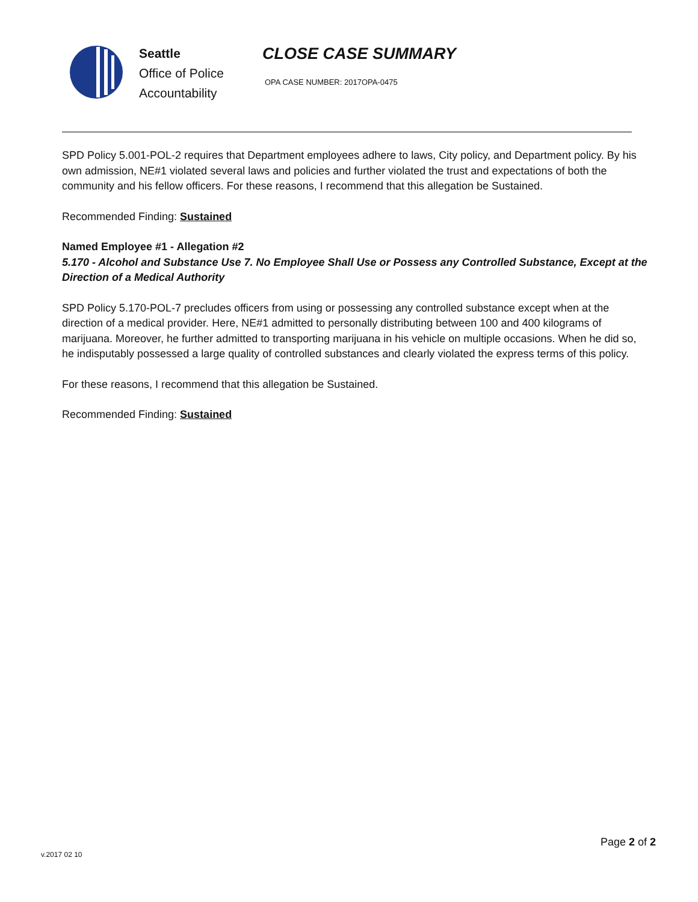Seattle
Office of Police
Accountability
CLOSE CASE SUMMARY
OPA CASE NUMBER: 2017OPA-0475
SPD Policy 5.001-POL-2 requires that Department employees adhere to laws, City policy, and Department policy. By his own admission, NE#1 violated several laws and policies and further violated the trust and expectations of both the community and his fellow officers. For these reasons, I recommend that this allegation be Sustained.
Recommended Finding: Sustained
Named Employee #1 - Allegation #2
5.170 - Alcohol and Substance Use 7. No Employee Shall Use or Possess any Controlled Substance, Except at the Direction of a Medical Authority
SPD Policy 5.170-POL-7 precludes officers from using or possessing any controlled substance except when at the direction of a medical provider. Here, NE#1 admitted to personally distributing between 100 and 400 kilograms of marijuana. Moreover, he further admitted to transporting marijuana in his vehicle on multiple occasions. When he did so, he indisputably possessed a large quality of controlled substances and clearly violated the express terms of this policy.
For these reasons, I recommend that this allegation be Sustained.
Recommended Finding: Sustained
Page 2 of 2
v.2017 02 10